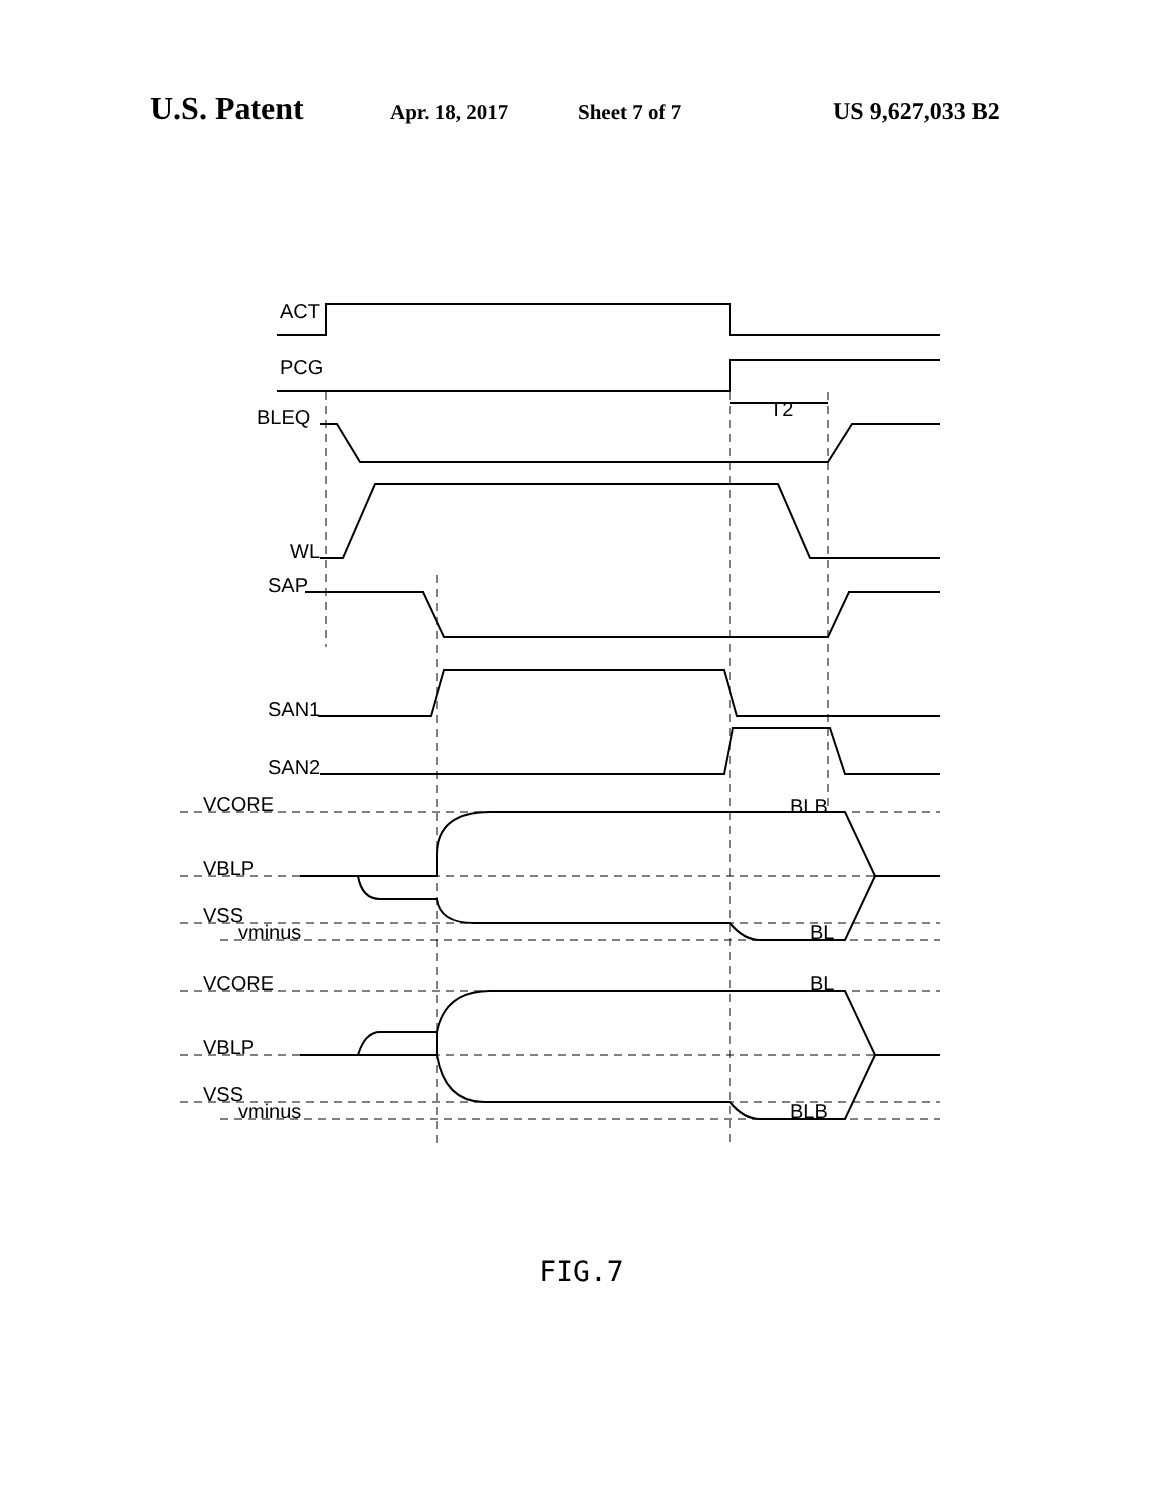U.S. Patent Apr. 18, 2017 Sheet 7 of 7 US 9,627,033 B2
ACT
PCG
T2 BLEQ
WL
SAP
SAN1
SAN2
VCORE BLB
VBLP
VSS
vminus BL
VCORE BL
VBLP
VSS
vminus BLB
FIG.7